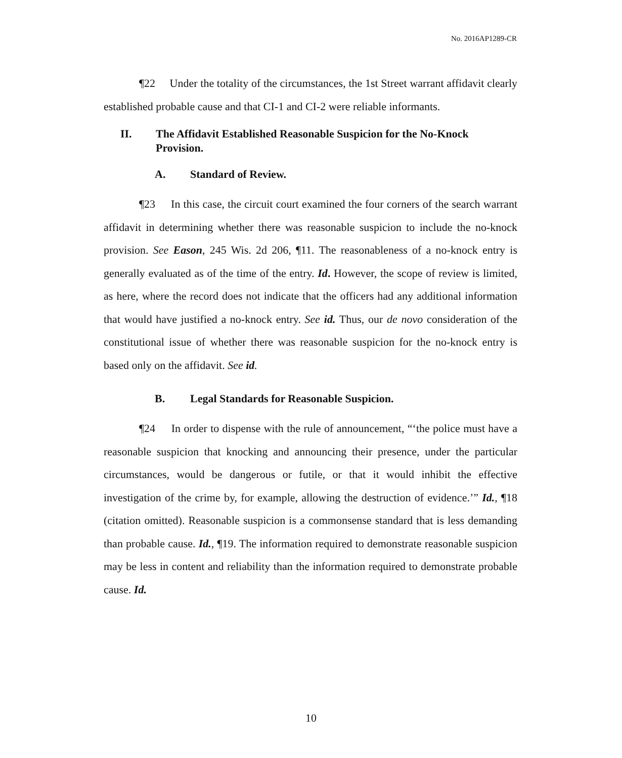No. 2016AP1289-CR
¶22 Under the totality of the circumstances, the 1st Street warrant affidavit clearly established probable cause and that CI-1 and CI-2 were reliable informants.
II. The Affidavit Established Reasonable Suspicion for the No-Knock Provision.
A. Standard of Review.
¶23 In this case, the circuit court examined the four corners of the search warrant affidavit in determining whether there was reasonable suspicion to include the no-knock provision. See Eason, 245 Wis. 2d 206, ¶11. The reasonableness of a no-knock entry is generally evaluated as of the time of the entry. Id. However, the scope of review is limited, as here, where the record does not indicate that the officers had any additional information that would have justified a no-knock entry. See id. Thus, our de novo consideration of the constitutional issue of whether there was reasonable suspicion for the no-knock entry is based only on the affidavit. See id.
B. Legal Standards for Reasonable Suspicion.
¶24 In order to dispense with the rule of announcement, “‘the police must have a reasonable suspicion that knocking and announcing their presence, under the particular circumstances, would be dangerous or futile, or that it would inhibit the effective investigation of the crime by, for example, allowing the destruction of evidence.’” Id., ¶18 (citation omitted). Reasonable suspicion is a commonsense standard that is less demanding than probable cause. Id., ¶19. The information required to demonstrate reasonable suspicion may be less in content and reliability than the information required to demonstrate probable cause. Id.
10